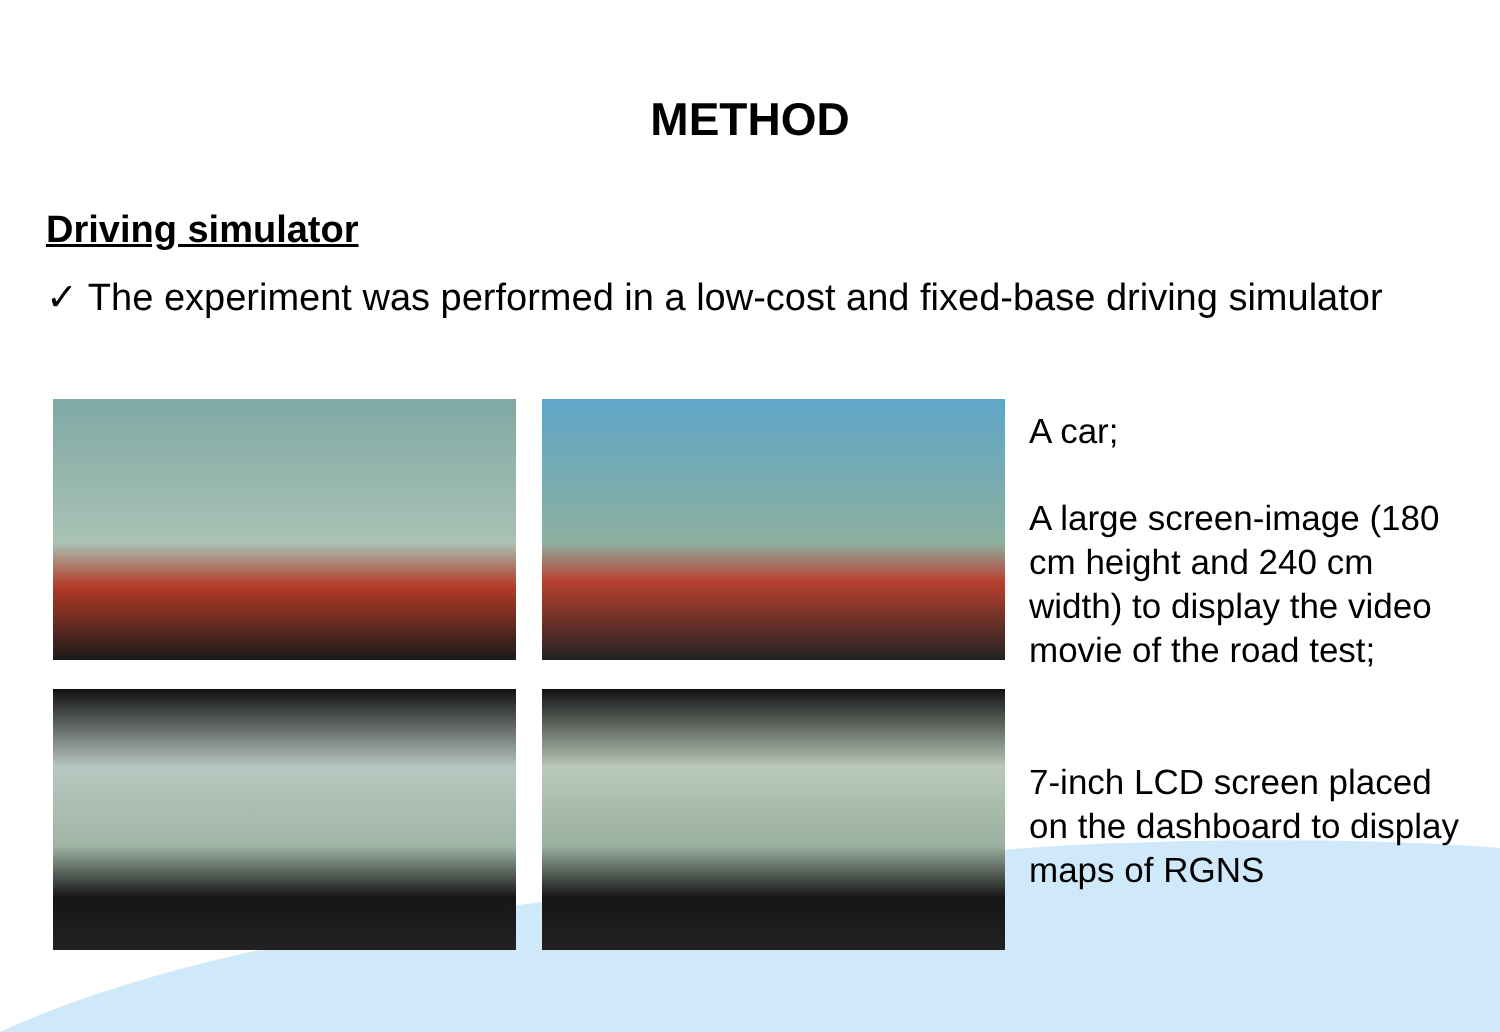METHOD
Driving simulator
✓ The experiment was performed in a low-cost and fixed-base driving simulator
A car;
A large screen-image (180 cm height and 240 cm width) to display the video movie of the road test;
7-inch LCD screen placed on the dashboard to display maps of RGNS